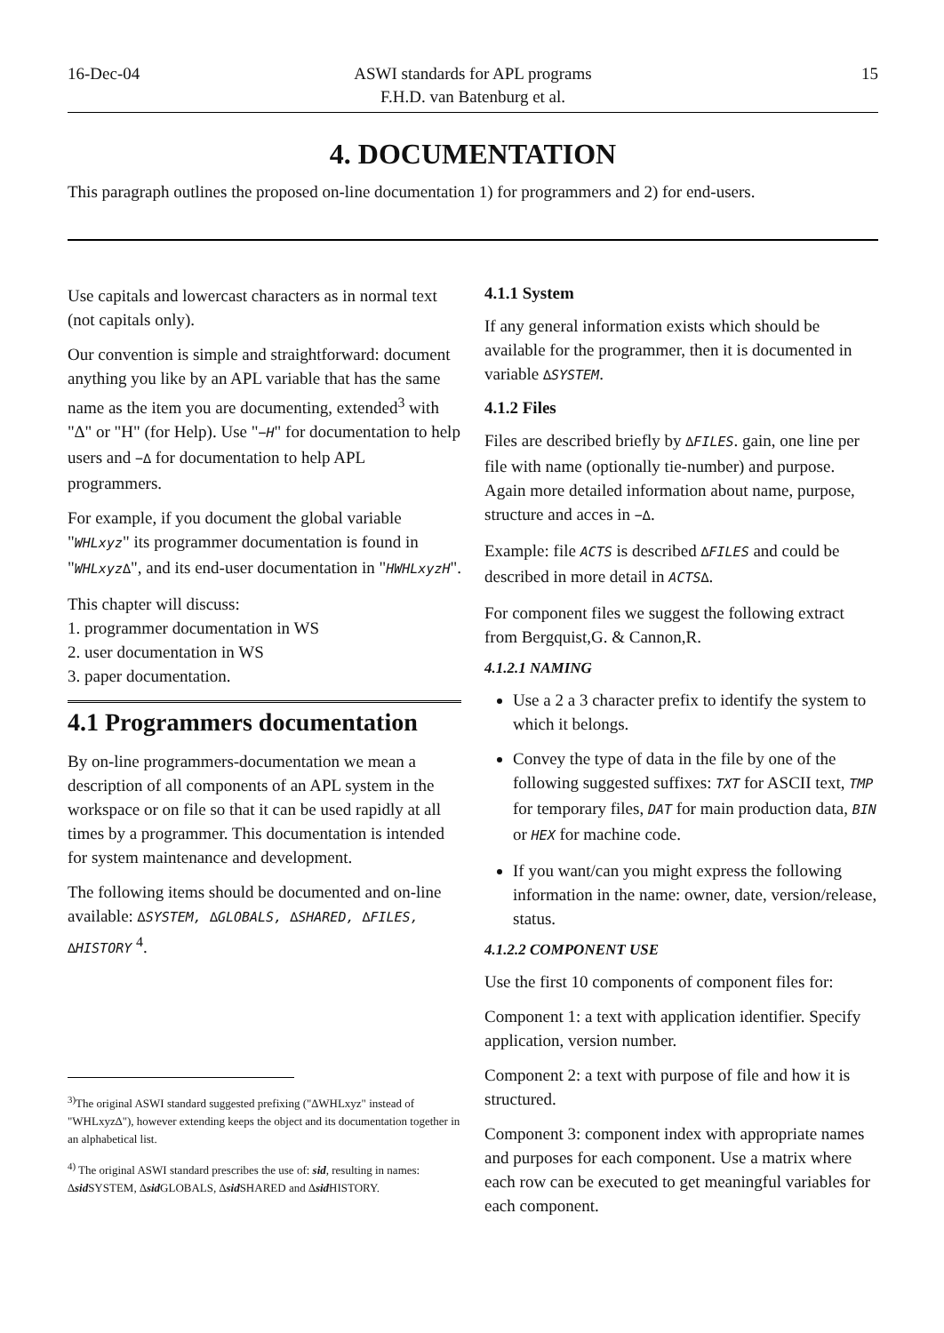16-Dec-04 ASWI standards for APL programs
F.H.D. van Batenburg et al.
15
4. DOCUMENTATION
This paragraph outlines the proposed on-line documentation 1) for programmers and 2) for end-users.
Use capitals and lowercast characters as in normal text (not capitals only).
Our convention is simple and straightforward: document anything you like by an APL variable that has the same name as the item you are documenting, extended<sup>3</sup> with "∆" or "H" (for Help). Use "−H" for documentation to help users and −∆ for documentation to help APL programmers.
For example, if you document the global variable "WHLxyz" its programmer documentation is found in "WHLxyz∆", and its end-user documentation in "HWHLxyzH".
This chapter will discuss:
1. programmer documentation in WS
2. user documentation in WS
3. paper documentation.
4.1 Programmers documentation
By on-line programmers-documentation we mean a description of all components of an APL system in the workspace or on file so that it can be used rapidly at all times by a programmer. This documentation is intended for system maintenance and development.
The following items should be documented and on-line available: ∆SYSTEM, ∆GLOBALS, ∆SHARED, ∆FILES, ∆HISTORY <sup>4</sup>.
<sup>3)</sup> The original ASWI standard suggested prefixing ("∆WHLxyz" instead of "WHLxyz∆"), however extending keeps the object and its documentation together in an alphabetical list.
<sup>4)</sup> The original ASWI standard prescribes the use of: sid, resulting in names: ∆sid SYSTEM, ∆sid GLOBALS, ∆sid SHARED and ∆sid HISTORY.
4.1.1 System
If any general information exists which should be available for the programmer, then it is documented in variable ∆SYSTEM.
4.1.2 Files
Files are described briefly by ∆FILES. gain, one line per file with name (optionally tie-number) and purpose. Again more detailed information about name, purpose, structure and acces in −∆.
Example: file ACTS is described ∆FILES and could be described in more detail in ACTS∆.
For component files we suggest the following extract from Bergquist,G. & Cannon,R.
4.1.2.1 NAMING
Use a 2 a 3 character prefix to identify the system to which it belongs.
Convey the type of data in the file by one of the following suggested suffixes: TXT for ASCII text, TMP for temporary files, DAT for main production data, BIN or HEX for machine code.
If you want/can you might express the following information in the name: owner, date, version/release, status.
4.1.2.2 COMPONENT USE
Use the first 10 components of component files for:
Component 1: a text with application identifier. Specify application, version number.
Component 2: a text with purpose of file and how it is structured.
Component 3: component index with appropriate names and purposes for each component. Use a matrix where each row can be executed to get meaningful variables for each component.